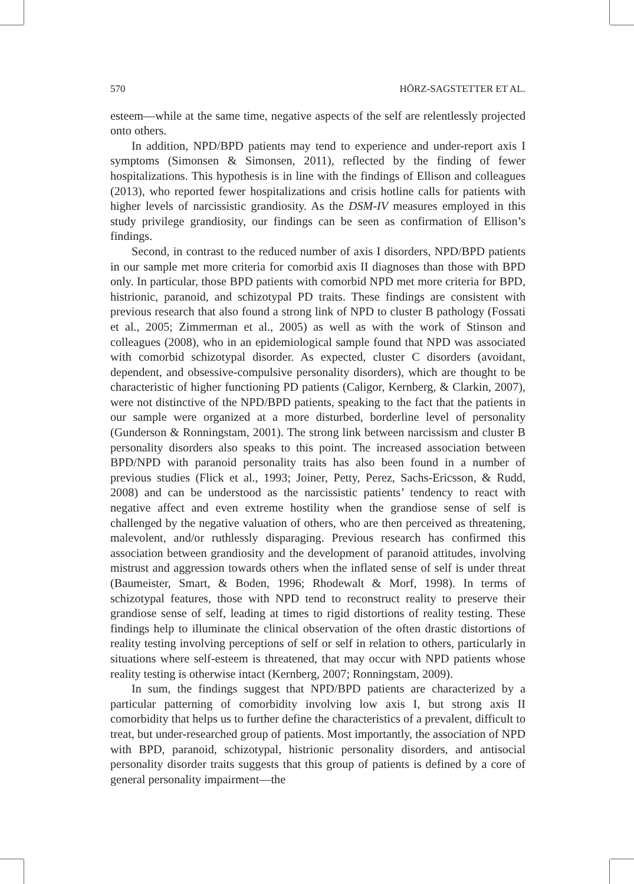570 HÖRZ-SAGSTETTER ET AL.
esteem—while at the same time, negative aspects of the self are relentlessly projected onto others.
In addition, NPD/BPD patients may tend to experience and under-report axis I symptoms (Simonsen & Simonsen, 2011), reflected by the finding of fewer hospitalizations. This hypothesis is in line with the findings of Ellison and colleagues (2013), who reported fewer hospitalizations and crisis hotline calls for patients with higher levels of narcissistic grandiosity. As the DSM-IV measures employed in this study privilege grandiosity, our findings can be seen as confirmation of Ellison’s findings.
Second, in contrast to the reduced number of axis I disorders, NPD/BPD patients in our sample met more criteria for comorbid axis II diagnoses than those with BPD only. In particular, those BPD patients with comorbid NPD met more criteria for BPD, histrionic, paranoid, and schizotypal PD traits. These findings are consistent with previous research that also found a strong link of NPD to cluster B pathology (Fossati et al., 2005; Zimmerman et al., 2005) as well as with the work of Stinson and colleagues (2008), who in an epidemiological sample found that NPD was associated with comorbid schizotypal disorder. As expected, cluster C disorders (avoidant, dependent, and obsessive-compulsive personality disorders), which are thought to be characteristic of higher functioning PD patients (Caligor, Kernberg, & Clarkin, 2007), were not distinctive of the NPD/BPD patients, speaking to the fact that the patients in our sample were organized at a more disturbed, borderline level of personality (Gunderson & Ronningstam, 2001). The strong link between narcissism and cluster B personality disorders also speaks to this point. The increased association between BPD/NPD with paranoid personality traits has also been found in a number of previous studies (Flick et al., 1993; Joiner, Petty, Perez, Sachs-Ericsson, & Rudd, 2008) and can be understood as the narcissistic patients’ tendency to react with negative affect and even extreme hostility when the grandiose sense of self is challenged by the negative valuation of others, who are then perceived as threatening, malevolent, and/or ruthlessly disparaging. Previous research has confirmed this association between grandiosity and the development of paranoid attitudes, involving mistrust and aggression towards others when the inflated sense of self is under threat (Baumeister, Smart, & Boden, 1996; Rhodewalt & Morf, 1998). In terms of schizotypal features, those with NPD tend to reconstruct reality to preserve their grandiose sense of self, leading at times to rigid distortions of reality testing. These findings help to illuminate the clinical observation of the often drastic distortions of reality testing involving perceptions of self or self in relation to others, particularly in situations where self-esteem is threatened, that may occur with NPD patients whose reality testing is otherwise intact (Kernberg, 2007; Ronningstam, 2009).
In sum, the findings suggest that NPD/BPD patients are characterized by a particular patterning of comorbidity involving low axis I, but strong axis II comorbidity that helps us to further define the characteristics of a prevalent, difficult to treat, but under-researched group of patients. Most importantly, the association of NPD with BPD, paranoid, schizotypal, histrionic personality disorders, and antisocial personality disorder traits suggests that this group of patients is defined by a core of general personality impairment—the